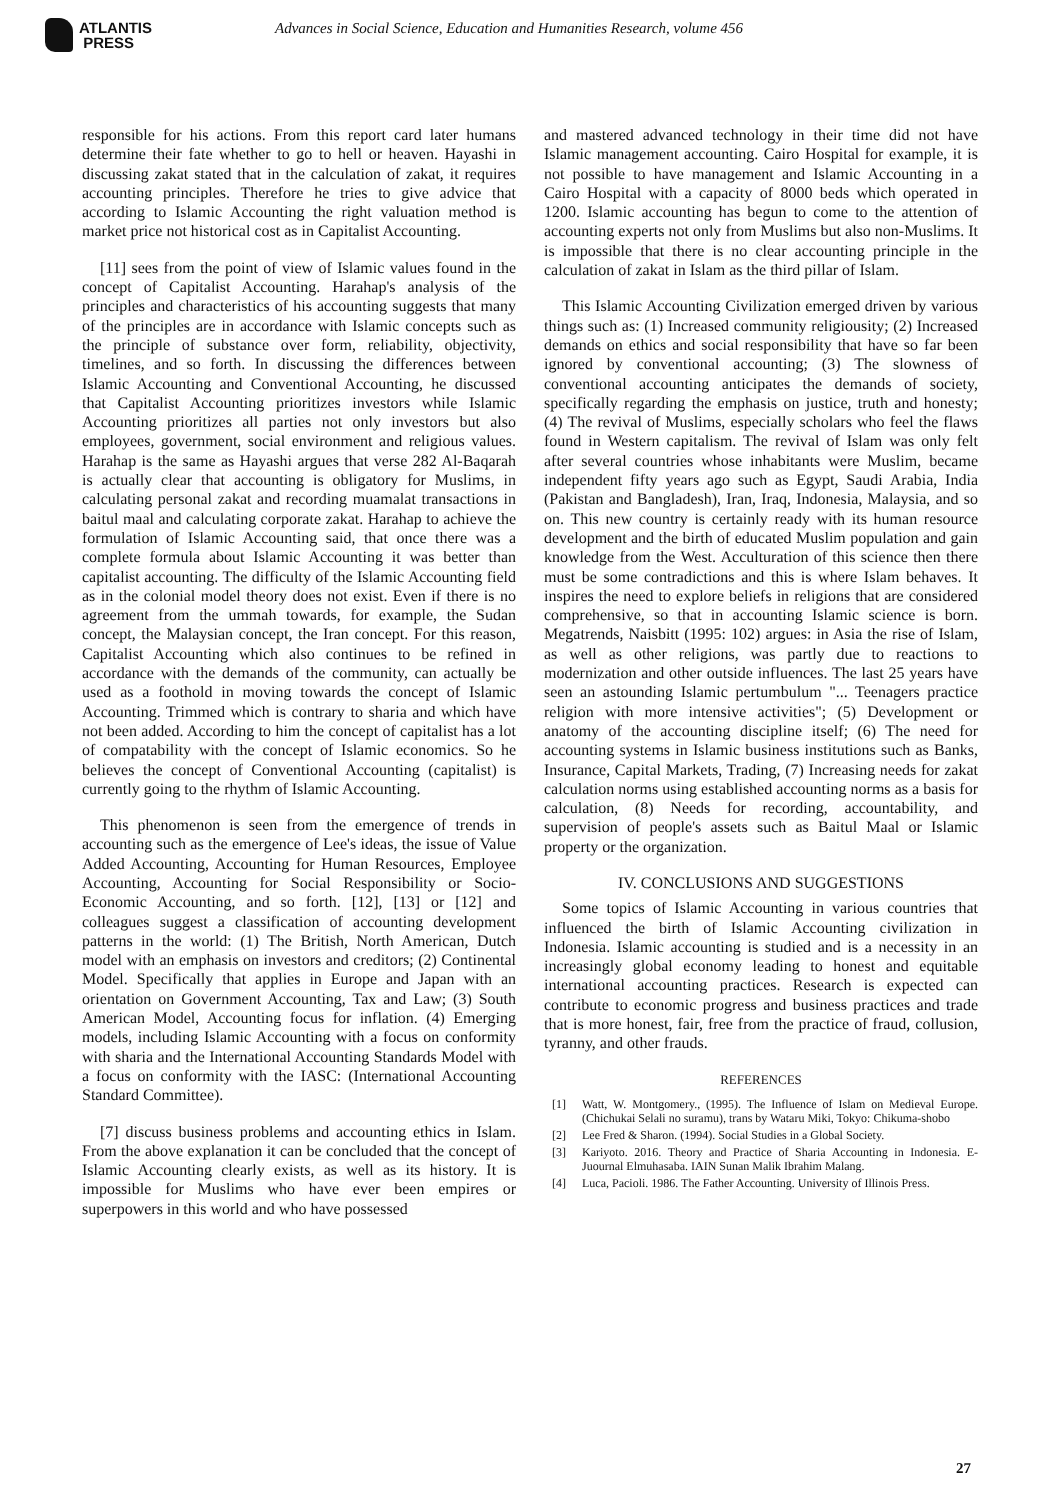ATLANTIS
PRESS
Advances in Social Science, Education and Humanities Research, volume 456
responsible for his actions. From this report card later humans determine their fate whether to go to hell or heaven. Hayashi in discussing zakat stated that in the calculation of zakat, it requires accounting principles. Therefore he tries to give advice that according to Islamic Accounting the right valuation method is market price not historical cost as in Capitalist Accounting.
[11] sees from the point of view of Islamic values found in the concept of Capitalist Accounting. Harahap's analysis of the principles and characteristics of his accounting suggests that many of the principles are in accordance with Islamic concepts such as the principle of substance over form, reliability, objectivity, timelines, and so forth. In discussing the differences between Islamic Accounting and Conventional Accounting, he discussed that Capitalist Accounting prioritizes investors while Islamic Accounting prioritizes all parties not only investors but also employees, government, social environment and religious values. Harahap is the same as Hayashi argues that verse 282 Al-Baqarah is actually clear that accounting is obligatory for Muslims, in calculating personal zakat and recording muamalat transactions in baitul maal and calculating corporate zakat. Harahap to achieve the formulation of Islamic Accounting said, that once there was a complete formula about Islamic Accounting it was better than capitalist accounting. The difficulty of the Islamic Accounting field as in the colonial model theory does not exist. Even if there is no agreement from the ummah towards, for example, the Sudan concept, the Malaysian concept, the Iran concept. For this reason, Capitalist Accounting which also continues to be refined in accordance with the demands of the community, can actually be used as a foothold in moving towards the concept of Islamic Accounting. Trimmed which is contrary to sharia and which have not been added. According to him the concept of capitalist has a lot of compatability with the concept of Islamic economics. So he believes the concept of Conventional Accounting (capitalist) is currently going to the rhythm of Islamic Accounting.
This phenomenon is seen from the emergence of trends in accounting such as the emergence of Lee's ideas, the issue of Value Added Accounting, Accounting for Human Resources, Employee Accounting, Accounting for Social Responsibility or Socio-Economic Accounting, and so forth. [12], [13] or [12] and colleagues suggest a classification of accounting development patterns in the world: (1) The British, North American, Dutch model with an emphasis on investors and creditors; (2) Continental Model. Specifically that applies in Europe and Japan with an orientation on Government Accounting, Tax and Law; (3) South American Model, Accounting focus for inflation. (4) Emerging models, including Islamic Accounting with a focus on conformity with sharia and the International Accounting Standards Model with a focus on conformity with the IASC: (International Accounting Standard Committee).
[7] discuss business problems and accounting ethics in Islam. From the above explanation it can be concluded that the concept of Islamic Accounting clearly exists, as well as its history. It is impossible for Muslims who have ever been empires or superpowers in this world and who have possessed
and mastered advanced technology in their time did not have Islamic management accounting. Cairo Hospital for example, it is not possible to have management and Islamic Accounting in a Cairo Hospital with a capacity of 8000 beds which operated in 1200. Islamic accounting has begun to come to the attention of accounting experts not only from Muslims but also non-Muslims. It is impossible that there is no clear accounting principle in the calculation of zakat in Islam as the third pillar of Islam.
This Islamic Accounting Civilization emerged driven by various things such as: (1) Increased community religiousity; (2) Increased demands on ethics and social responsibility that have so far been ignored by conventional accounting; (3) The slowness of conventional accounting anticipates the demands of society, specifically regarding the emphasis on justice, truth and honesty; (4) The revival of Muslims, especially scholars who feel the flaws found in Western capitalism. The revival of Islam was only felt after several countries whose inhabitants were Muslim, became independent fifty years ago such as Egypt, Saudi Arabia, India (Pakistan and Bangladesh), Iran, Iraq, Indonesia, Malaysia, and so on. This new country is certainly ready with its human resource development and the birth of educated Muslim population and gain knowledge from the West. Acculturation of this science then there must be some contradictions and this is where Islam behaves. It inspires the need to explore beliefs in religions that are considered comprehensive, so that in accounting Islamic science is born. Megatrends, Naisbitt (1995: 102) argues: in Asia the rise of Islam, as well as other religions, was partly due to reactions to modernization and other outside influences. The last 25 years have seen an astounding Islamic pertumbulum "... Teenagers practice religion with more intensive activities"; (5) Development or anatomy of the accounting discipline itself; (6) The need for accounting systems in Islamic business institutions such as Banks, Insurance, Capital Markets, Trading, (7) Increasing needs for zakat calculation norms using established accounting norms as a basis for calculation, (8) Needs for recording, accountability, and supervision of people's assets such as Baitul Maal or Islamic property or the organization.
IV. CONCLUSIONS AND SUGGESTIONS
Some topics of Islamic Accounting in various countries that influenced the birth of Islamic Accounting civilization in Indonesia. Islamic accounting is studied and is a necessity in an increasingly global economy leading to honest and equitable international accounting practices. Research is expected can contribute to economic progress and business practices and trade that is more honest, fair, free from the practice of fraud, collusion, tyranny, and other frauds.
REFERENCES
[1] Watt, W. Montgomery., (1995). The Influence of Islam on Medieval Europe. (Chichukai Selali no suramu), trans by Wataru Miki, Tokyo: Chikuma-shobo
[2] Lee Fred & Sharon. (1994). Social Studies in a Global Society.
[3] Kariyoto. 2016. Theory and Practice of Sharia Accounting in Indonesia. E-Juournal Elmuhasaba. IAIN Sunan Malik Ibrahim Malang.
[4] Luca, Pacioli. 1986. The Father Accounting. University of Illinois Press.
27